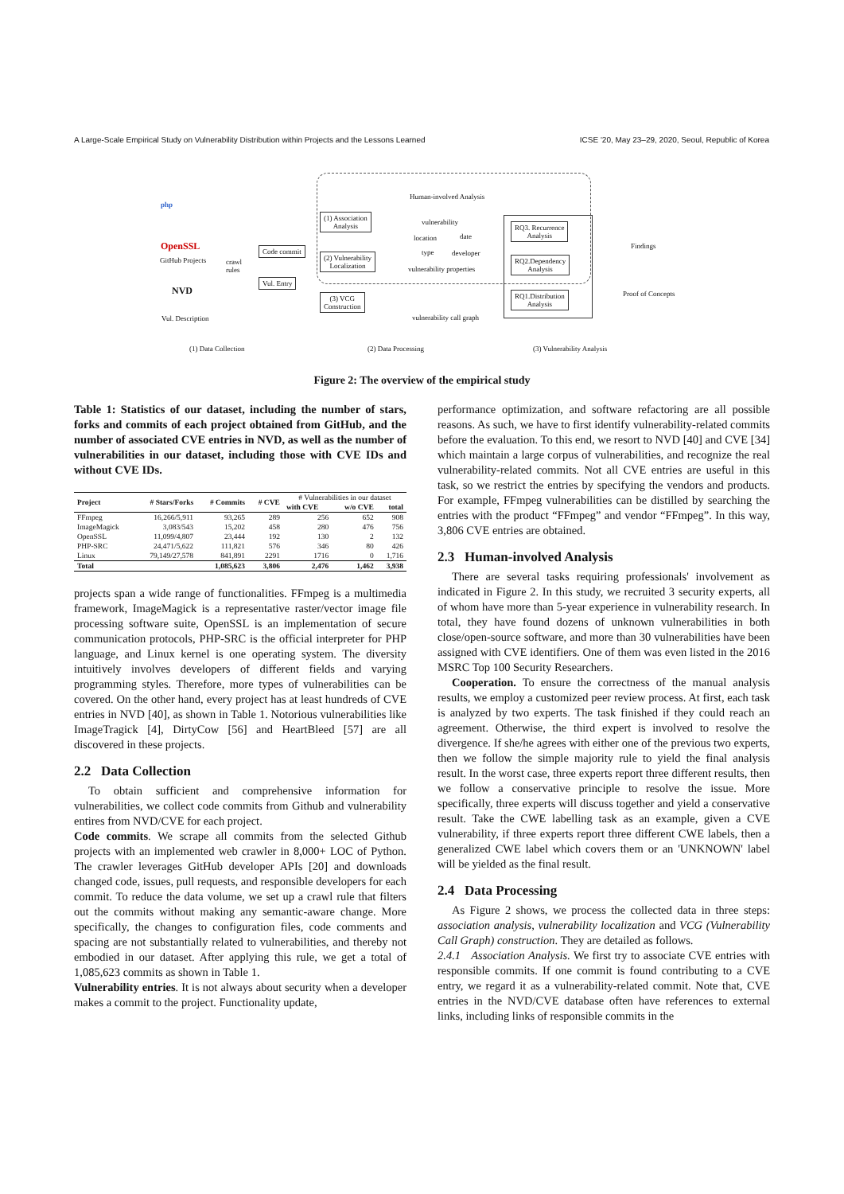A Large-Scale Empirical Study on Vulnerability Distribution within Projects and the Lessons Learned ICSE '20, May 23–29, 2020, Seoul, Republic of Korea
Human-involved Analysis
php
OpenSSL
GitHub Projects
NVD
Vul. Description
crawl
rules
Code commit
Vul. Entry
(1) Association
Analysis
(2) Vulnerability
Localization
(3) VCG
Construction
vulnerability
location date
type developer
vulnerability properties
vulnerability call graph
RQ3. Recurrence
Analysis
RQ2.Dependency
Analysis
RQ1.Distribution
Analysis
Findings
Proof of Concepts
(1) Data Collection (2) Data Processing (3) Vulnerability Analysis
Figure 2: The overview of the empirical study
Table 1: Statistics of our dataset, including the number of stars, forks and commits of each project obtained from GitHub, and the number of associated CVE entries in NVD, as well as the number of vulnerabilities in our dataset, including those with CVE IDs and without CVE IDs.
| Project | # Stars/Forks | # Commits | # CVE | # Vulnerabilities in our dataset | | |
| --- | --- | --- | --- | --- | --- | --- |
| | | | | with CVE | w/o CVE | total |
| FFmpeg | 16,266/5,911 | 93,265 | 289 | 256 | 652 | 908 |
| ImageMagick | 3,083/543 | 15,202 | 458 | 280 | 476 | 756 |
| OpenSSL | 11,099/4,807 | 23,444 | 192 | 130 | 2 | 132 |
| PHP-SRC | 24,471/5,622 | 111,821 | 576 | 346 | 80 | 426 |
| Linux | 79,149/27,578 | 841,891 | 2291 | 1716 | 0 | 1,716 |
| Total | | 1,085,623 | 3,806 | 2,476 | 1,462 | 3,938 |
projects span a wide range of functionalities. FFmpeg is a multimedia framework, ImageMagick is a representative raster/vector image file processing software suite, OpenSSL is an implementation of secure communication protocols, PHP-SRC is the official interpreter for PHP language, and Linux kernel is one operating system. The diversity intuitively involves developers of different fields and varying programming styles. Therefore, more types of vulnerabilities can be covered. On the other hand, every project has at least hundreds of CVE entries in NVD [40], as shown in Table 1. Notorious vulnerabilities like ImageTragick [4], DirtyCow [56] and HeartBleed [57] are all discovered in these projects.
2.2 Data Collection
To obtain sufficient and comprehensive information for vulnerabilities, we collect code commits from Github and vulnerability entires from NVD/CVE for each project.
Code commits. We scrape all commits from the selected Github projects with an implemented web crawler in 8,000+ LOC of Python. The crawler leverages GitHub developer APIs [20] and downloads changed code, issues, pull requests, and responsible developers for each commit. To reduce the data volume, we set up a crawl rule that filters out the commits without making any semantic-aware change. More specifically, the changes to configuration files, code comments and spacing are not substantially related to vulnerabilities, and thereby not embodied in our dataset. After applying this rule, we get a total of 1,085,623 commits as shown in Table 1.
Vulnerability entries. It is not always about security when a developer makes a commit to the project. Functionality update,
performance optimization, and software refactoring are all possible reasons. As such, we have to first identify vulnerability-related commits before the evaluation. To this end, we resort to NVD [40] and CVE [34] which maintain a large corpus of vulnerabilities, and recognize the real vulnerability-related commits. Not all CVE entries are useful in this task, so we restrict the entries by specifying the vendors and products. For example, FFmpeg vulnerabilities can be distilled by searching the entries with the product “FFmpeg” and vendor “FFmpeg”. In this way, 3,806 CVE entries are obtained.
2.3 Human-involved Analysis
There are several tasks requiring professionals' involvement as indicated in Figure 2. In this study, we recruited 3 security experts, all of whom have more than 5-year experience in vulnerability research. In total, they have found dozens of unknown vulnerabilities in both close/open-source software, and more than 30 vulnerabilities have been assigned with CVE identifiers. One of them was even listed in the 2016 MSRC Top 100 Security Researchers.
Cooperation. To ensure the correctness of the manual analysis results, we employ a customized peer review process. At first, each task is analyzed by two experts. The task finished if they could reach an agreement. Otherwise, the third expert is involved to resolve the divergence. If she/he agrees with either one of the previous two experts, then we follow the simple majority rule to yield the final analysis result. In the worst case, three experts report three different results, then we follow a conservative principle to resolve the issue. More specifically, three experts will discuss together and yield a conservative result. Take the CWE labelling task as an example, given a CVE vulnerability, if three experts report three different CWE labels, then a generalized CWE label which covers them or an 'UNKNOWN' label will be yielded as the final result.
2.4 Data Processing
As Figure 2 shows, we process the collected data in three steps: association analysis, vulnerability localization and VCG (Vulnerability Call Graph) construction. They are detailed as follows.
2.4.1 Association Analysis. We first try to associate CVE entries with responsible commits. If one commit is found contributing to a CVE entry, we regard it as a vulnerability-related commit. Note that, CVE entries in the NVD/CVE database often have references to external links, including links of responsible commits in the